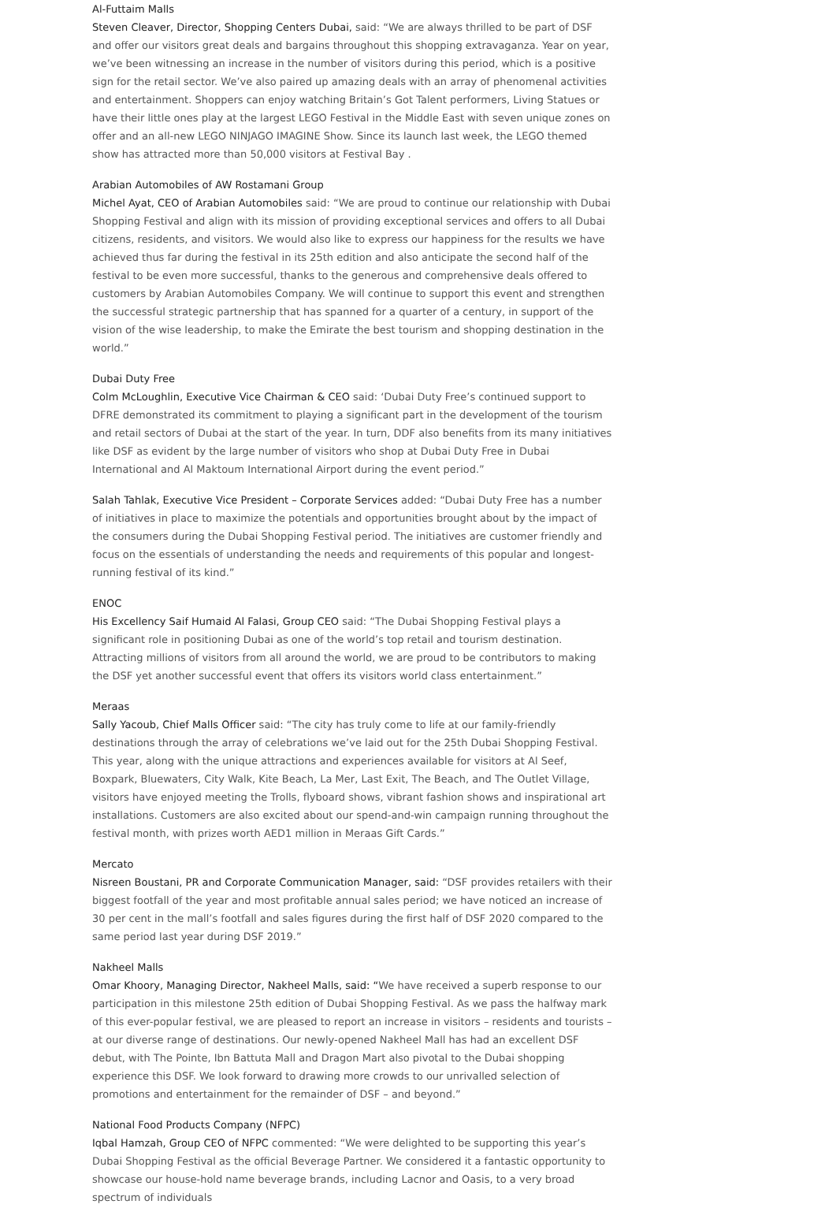Al-Futtaim Malls
Steven Cleaver, Director, Shopping Centers Dubai, said: “We are always thrilled to be part of DSF and offer our visitors great deals and bargains throughout this shopping extravaganza. Year on year, we’ve been witnessing an increase in the number of visitors during this period, which is a positive sign for the retail sector. We’ve also paired up amazing deals with an array of phenomenal activities and entertainment. Shoppers can enjoy watching Britain’s Got Talent performers, Living Statues or have their little ones play at the largest LEGO Festival in the Middle East with seven unique zones on offer and an all-new LEGO NINJAGO IMAGINE Show. Since its launch last week, the LEGO themed show has attracted more than 50,000 visitors at Festival Bay .
Arabian Automobiles of AW Rostamani Group
Michel Ayat, CEO of Arabian Automobiles said: “We are proud to continue our relationship with Dubai Shopping Festival and align with its mission of providing exceptional services and offers to all Dubai citizens, residents, and visitors. We would also like to express our happiness for the results we have achieved thus far during the festival in its 25th edition and also anticipate the second half of the festival to be even more successful, thanks to the generous and comprehensive deals offered to customers by Arabian Automobiles Company. We will continue to support this event and strengthen the successful strategic partnership that has spanned for a quarter of a century, in support of the vision of the wise leadership, to make the Emirate the best tourism and shopping destination in the world.”
Dubai Duty Free
Colm McLoughlin, Executive Vice Chairman & CEO said: ‘Dubai Duty Free’s continued support to DFRE demonstrated its commitment to playing a significant part in the development of the tourism and retail sectors of Dubai at the start of the year. In turn, DDF also benefits from its many initiatives like DSF as evident by the large number of visitors who shop at Dubai Duty Free in Dubai International and Al Maktoum International Airport during the event period.”
Salah Tahlak, Executive Vice President – Corporate Services added: “Dubai Duty Free has a number of initiatives in place to maximize the potentials and opportunities brought about by the impact of the consumers during the Dubai Shopping Festival period. The initiatives are customer friendly and focus on the essentials of understanding the needs and requirements of this popular and longest-running festival of its kind.”
ENOC
His Excellency Saif Humaid Al Falasi, Group CEO said: “The Dubai Shopping Festival plays a significant role in positioning Dubai as one of the world’s top retail and tourism destination. Attracting millions of visitors from all around the world, we are proud to be contributors to making the DSF yet another successful event that offers its visitors world class entertainment.”
Meraas
Sally Yacoub, Chief Malls Officer said: “The city has truly come to life at our family-friendly destinations through the array of celebrations we’ve laid out for the 25th Dubai Shopping Festival. This year, along with the unique attractions and experiences available for visitors at Al Seef, Boxpark, Bluewaters, City Walk, Kite Beach, La Mer, Last Exit, The Beach, and The Outlet Village, visitors have enjoyed meeting the Trolls, flyboard shows, vibrant fashion shows and inspirational art installations. Customers are also excited about our spend-and-win campaign running throughout the festival month, with prizes worth AED1 million in Meraas Gift Cards.”
Mercato
Nisreen Boustani, PR and Corporate Communication Manager, said: “DSF provides retailers with their biggest footfall of the year and most profitable annual sales period; we have noticed an increase of 30 per cent in the mall’s footfall and sales figures during the first half of DSF 2020 compared to the same period last year during DSF 2019.”
Nakheel Malls
Omar Khoory, Managing Director, Nakheel Malls, said: “We have received a superb response to our participation in this milestone 25th edition of Dubai Shopping Festival. As we pass the halfway mark of this ever-popular festival, we are pleased to report an increase in visitors – residents and tourists – at our diverse range of destinations. Our newly-opened Nakheel Mall has had an excellent DSF debut, with The Pointe, Ibn Battuta Mall and Dragon Mart also pivotal to the Dubai shopping experience this DSF. We look forward to drawing more crowds to our unrivalled selection of promotions and entertainment for the remainder of DSF – and beyond.”
National Food Products Company (NFPC)
Iqbal Hamzah, Group CEO of NFPC commented: “We were delighted to be supporting this year’s Dubai Shopping Festival as the official Beverage Partner. We considered it a fantastic opportunity to showcase our house-hold name beverage brands, including Lacnor and Oasis, to a very broad spectrum of individuals